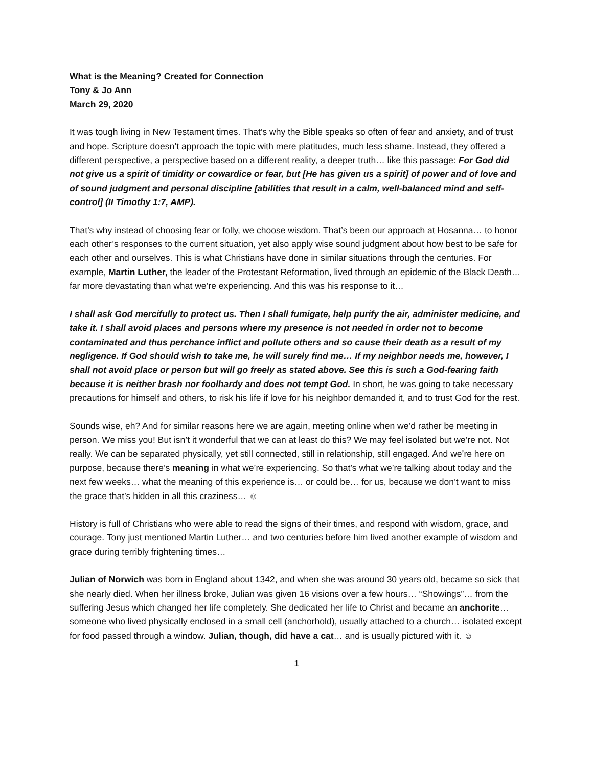What is the Meaning? Created for Connection
Tony & Jo Ann
March 29, 2020
It was tough living in New Testament times. That’s why the Bible speaks so often of fear and anxiety, and of trust and hope. Scripture doesn’t approach the topic with mere platitudes, much less shame. Instead, they offered a different perspective, a perspective based on a different reality, a deeper truth… like this passage: For God did not give us a spirit of timidity or cowardice or fear, but [He has given us a spirit] of power and of love and of sound judgment and personal discipline [abilities that result in a calm, well-balanced mind and self-control] (II Timothy 1:7, AMP).
That’s why instead of choosing fear or folly, we choose wisdom. That’s been our approach at Hosanna… to honor each other’s responses to the current situation, yet also apply wise sound judgment about how best to be safe for each other and ourselves. This is what Christians have done in similar situations through the centuries. For example, Martin Luther, the leader of the Protestant Reformation, lived through an epidemic of the Black Death… far more devastating than what we’re experiencing. And this was his response to it…
I shall ask God mercifully to protect us. Then I shall fumigate, help purify the air, administer medicine, and take it. I shall avoid places and persons where my presence is not needed in order not to become contaminated and thus perchance inflict and pollute others and so cause their death as a result of my negligence. If God should wish to take me, he will surely find me… If my neighbor needs me, however, I shall not avoid place or person but will go freely as stated above. See this is such a God-fearing faith because it is neither brash nor foolhardy and does not tempt God. In short, he was going to take necessary precautions for himself and others, to risk his life if love for his neighbor demanded it, and to trust God for the rest.
Sounds wise, eh? And for similar reasons here we are again, meeting online when we’d rather be meeting in person. We miss you! But isn’t it wonderful that we can at least do this? We may feel isolated but we’re not. Not really. We can be separated physically, yet still connected, still in relationship, still engaged. And we’re here on purpose, because there’s meaning in what we’re experiencing. So that’s what we’re talking about today and the next few weeks… what the meaning of this experience is… or could be… for us, because we don’t want to miss the grace that’s hidden in all this craziness… ☺
History is full of Christians who were able to read the signs of their times, and respond with wisdom, grace, and courage. Tony just mentioned Martin Luther… and two centuries before him lived another example of wisdom and grace during terribly frightening times…
Julian of Norwich was born in England about 1342, and when she was around 30 years old, became so sick that she nearly died. When her illness broke, Julian was given 16 visions over a few hours… “Showings”… from the suffering Jesus which changed her life completely. She dedicated her life to Christ and became an anchorite… someone who lived physically enclosed in a small cell (anchorhold), usually attached to a church… isolated except for food passed through a window. Julian, though, did have a cat… and is usually pictured with it. ☺
1